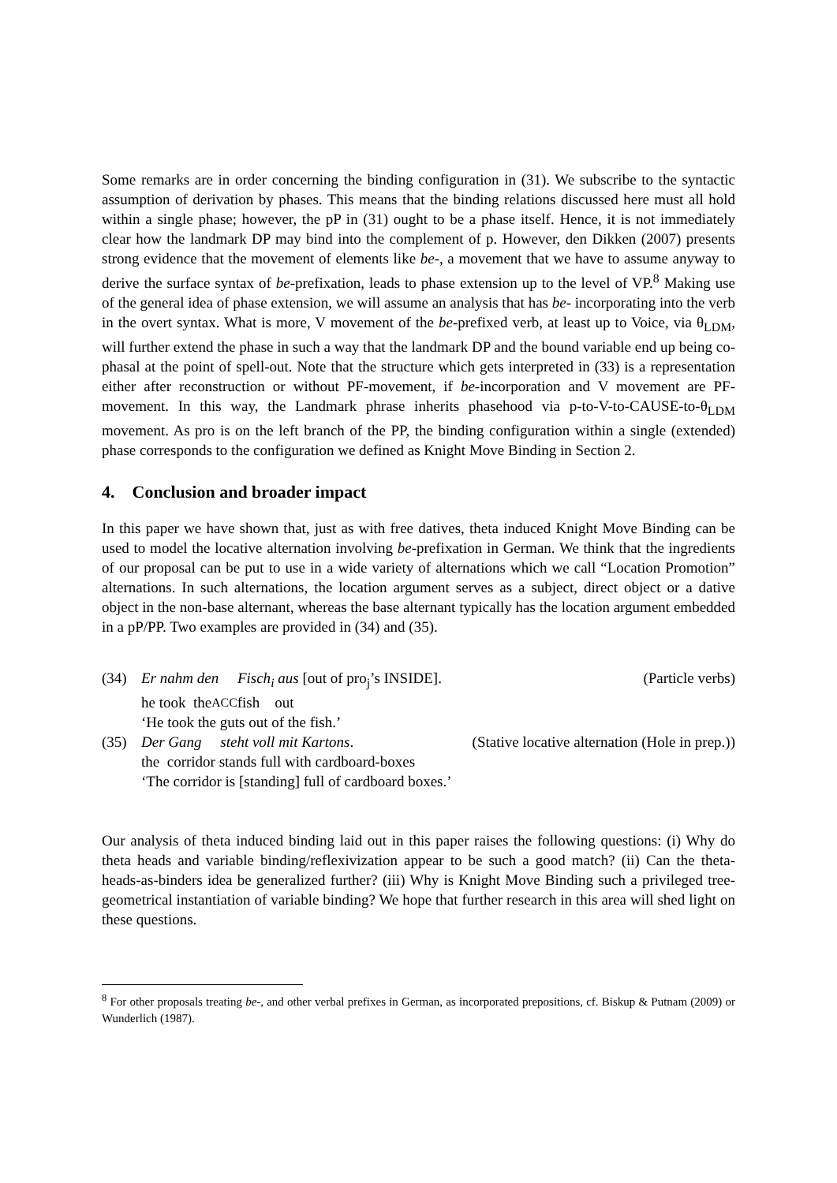Some remarks are in order concerning the binding configuration in (31). We subscribe to the syntactic assumption of derivation by phases. This means that the binding relations discussed here must all hold within a single phase; however, the pP in (31) ought to be a phase itself. Hence, it is not immediately clear how the landmark DP may bind into the complement of p. However, den Dikken (2007) presents strong evidence that the movement of elements like be-, a movement that we have to assume anyway to derive the surface syntax of be-prefixation, leads to phase extension up to the level of VP.<sup>8</sup> Making use of the general idea of phase extension, we will assume an analysis that has be- incorporating into the verb in the overt syntax. What is more, V movement of the be-prefixed verb, at least up to Voice, via θ<sub>LDM</sub>, will further extend the phase in such a way that the landmark DP and the bound variable end up being co-phasal at the point of spell-out. Note that the structure which gets interpreted in (33) is a representation either after reconstruction or without PF-movement, if be-incorporation and V movement are PF-movement. In this way, the Landmark phrase inherits phasehood via p-to-V-to-CAUSE-to-θ<sub>LDM</sub> movement. As pro is on the left branch of the PP, the binding configuration within a single (extended) phase corresponds to the configuration we defined as Knight Move Binding in Section 2.
4. Conclusion and broader impact
In this paper we have shown that, just as with free datives, theta induced Knight Move Binding can be used to model the locative alternation involving be-prefixation in German. We think that the ingredients of our proposal can be put to use in a wide variety of alternations which we call “Location Promotion” alternations. In such alternations, the location argument serves as a subject, direct object or a dative object in the non-base alternant, whereas the base alternant typically has the location argument embedded in a pP/PP. Two examples are provided in (34) and (35).
(34) Er nahm den Fisch<sub>i</sub> aus [out of pro<sub>j</sub>’s INSIDE]. (Particle verbs)
he took the<sub>ACC</sub> fish out
‘He took the guts out of the fish.’
(35) Der Gang steht voll mit Kartons. (Stative locative alternation (Hole in prep.))
the corridor stands full with cardboard-boxes
‘The corridor is [standing] full of cardboard boxes.’
Our analysis of theta induced binding laid out in this paper raises the following questions: (i) Why do theta heads and variable binding/reflexivization appear to be such a good match? (ii) Can the theta-heads-as-binders idea be generalized further? (iii) Why is Knight Move Binding such a privileged tree-geometrical instantiation of variable binding? We hope that further research in this area will shed light on these questions.
<sup>8</sup> For other proposals treating be-, and other verbal prefixes in German, as incorporated prepositions, cf. Biskup & Putnam (2009) or Wunderlich (1987).